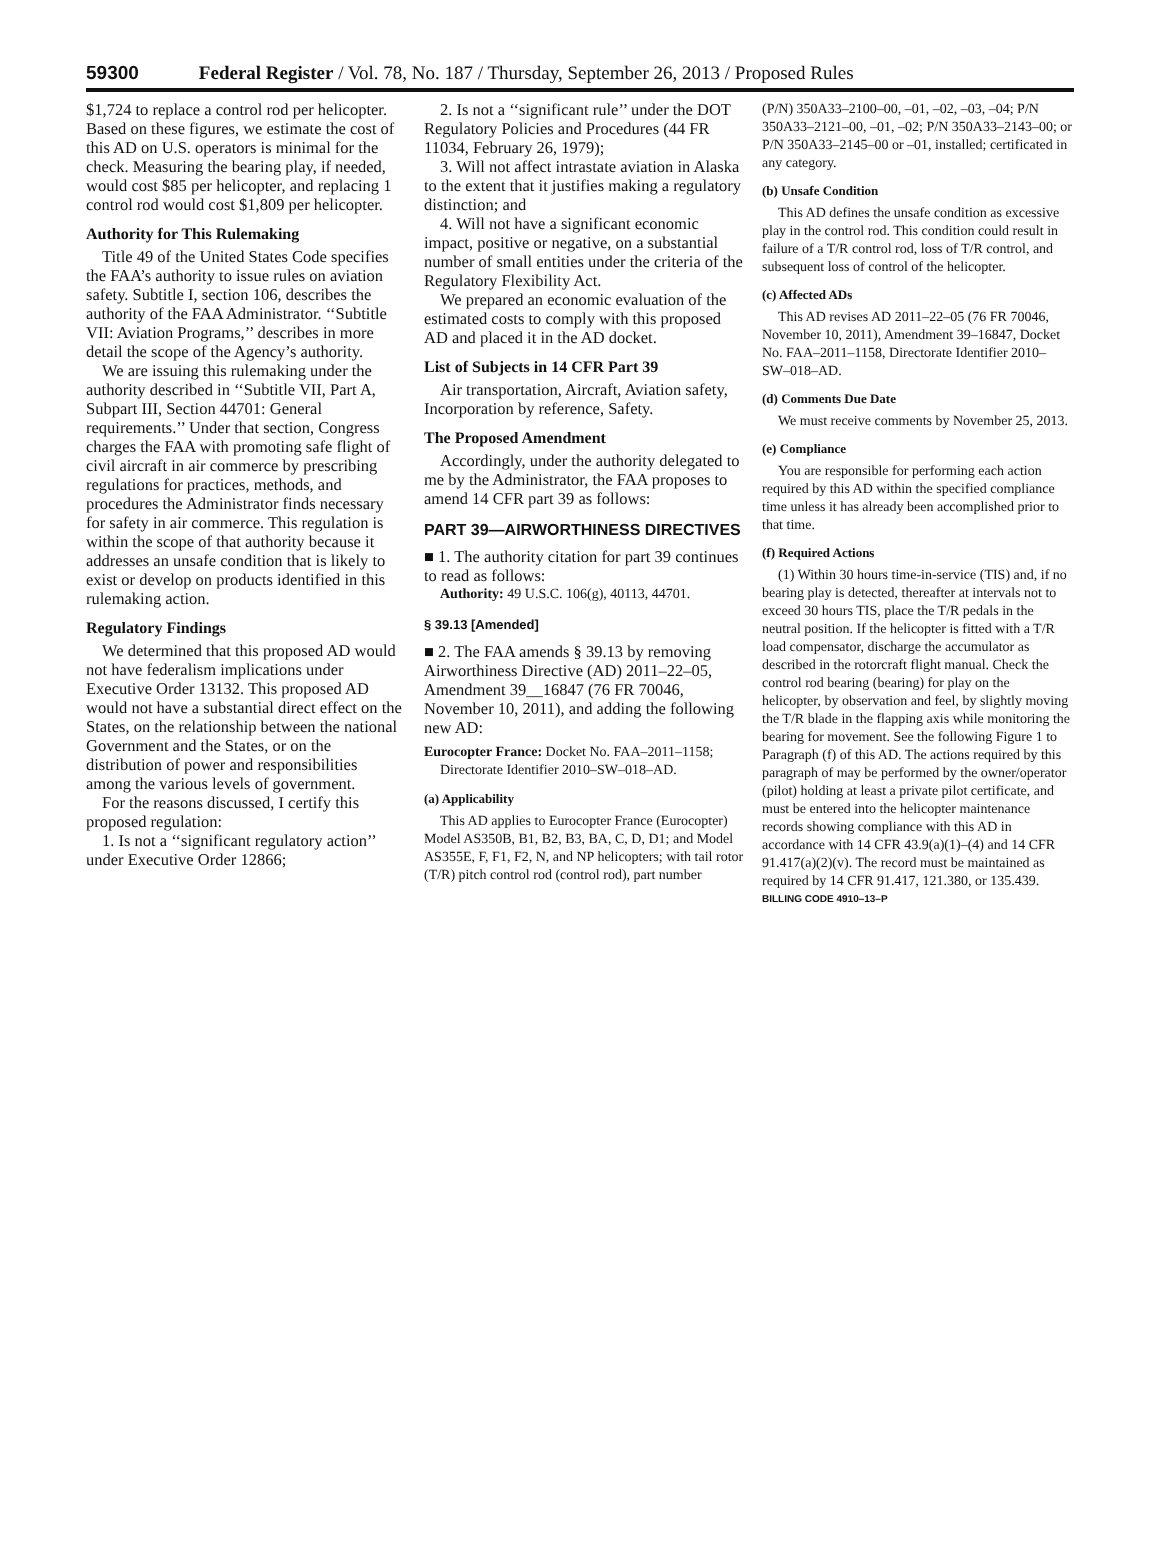59300 Federal Register / Vol. 78, No. 187 / Thursday, September 26, 2013 / Proposed Rules
$1,724 to replace a control rod per helicopter. Based on these figures, we estimate the cost of this AD on U.S. operators is minimal for the check. Measuring the bearing play, if needed, would cost $85 per helicopter, and replacing 1 control rod would cost $1,809 per helicopter.
Authority for This Rulemaking
Title 49 of the United States Code specifies the FAA’s authority to issue rules on aviation safety. Subtitle I, section 106, describes the authority of the FAA Administrator. ‘‘Subtitle VII: Aviation Programs,’’ describes in more detail the scope of the Agency’s authority.
We are issuing this rulemaking under the authority described in ‘‘Subtitle VII, Part A, Subpart III, Section 44701: General requirements.’’ Under that section, Congress charges the FAA with promoting safe flight of civil aircraft in air commerce by prescribing regulations for practices, methods, and procedures the Administrator finds necessary for safety in air commerce. This regulation is within the scope of that authority because it addresses an unsafe condition that is likely to exist or develop on products identified in this rulemaking action.
Regulatory Findings
We determined that this proposed AD would not have federalism implications under Executive Order 13132. This proposed AD would not have a substantial direct effect on the States, on the relationship between the national Government and the States, or on the distribution of power and responsibilities among the various levels of government.
For the reasons discussed, I certify this proposed regulation:
1. Is not a ‘‘significant regulatory action’’ under Executive Order 12866;
2. Is not a ‘‘significant rule’’ under the DOT Regulatory Policies and Procedures (44 FR 11034, February 26, 1979);
3. Will not affect intrastate aviation in Alaska to the extent that it justifies making a regulatory distinction; and
4. Will not have a significant economic impact, positive or negative, on a substantial number of small entities under the criteria of the Regulatory Flexibility Act.
We prepared an economic evaluation of the estimated costs to comply with this proposed AD and placed it in the AD docket.
List of Subjects in 14 CFR Part 39
Air transportation, Aircraft, Aviation safety, Incorporation by reference, Safety.
The Proposed Amendment
Accordingly, under the authority delegated to me by the Administrator, the FAA proposes to amend 14 CFR part 39 as follows:
PART 39—AIRWORTHINESS DIRECTIVES
■ 1. The authority citation for part 39 continues to read as follows:
Authority: 49 U.S.C. 106(g), 40113, 44701.
§ 39.13 [Amended]
■ 2. The FAA amends § 39.13 by removing Airworthiness Directive (AD) 2011–22–05, Amendment 39__16847 (76 FR 70046, November 10, 2011), and adding the following new AD:
Eurocopter France: Docket No. FAA–2011–1158; Directorate Identifier 2010–SW–018–AD.
(a) Applicability
This AD applies to Eurocopter France (Eurocopter) Model AS350B, B1, B2, B3, BA, C, D, D1; and Model AS355E, F, F1, F2, N, and NP helicopters; with tail rotor (T/R) pitch control rod (control rod), part number
(P/N) 350A33–2100–00, –01, –02, –03, –04; P/N 350A33–2121–00, –01, –02; P/N 350A33–2143–00; or P/N 350A33–2145–00 or –01, installed; certificated in any category.
(b) Unsafe Condition
This AD defines the unsafe condition as excessive play in the control rod. This condition could result in failure of a T/R control rod, loss of T/R control, and subsequent loss of control of the helicopter.
(c) Affected ADs
This AD revises AD 2011–22–05 (76 FR 70046, November 10, 2011), Amendment 39–16847, Docket No. FAA–2011–1158, Directorate Identifier 2010–SW–018–AD.
(d) Comments Due Date
We must receive comments by November 25, 2013.
(e) Compliance
You are responsible for performing each action required by this AD within the specified compliance time unless it has already been accomplished prior to that time.
(f) Required Actions
(1) Within 30 hours time-in-service (TIS) and, if no bearing play is detected, thereafter at intervals not to exceed 30 hours TIS, place the T/R pedals in the neutral position. If the helicopter is fitted with a T/R load compensator, discharge the accumulator as described in the rotorcraft flight manual. Check the control rod bearing (bearing) for play on the helicopter, by observation and feel, by slightly moving the T/R blade in the flapping axis while monitoring the bearing for movement. See the following Figure 1 to Paragraph (f) of this AD. The actions required by this paragraph of may be performed by the owner/operator (pilot) holding at least a private pilot certificate, and must be entered into the helicopter maintenance records showing compliance with this AD in accordance with 14 CFR 43.9(a)(1)–(4) and 14 CFR 91.417(a)(2)(v). The record must be maintained as required by 14 CFR 91.417, 121.380, or 135.439.
BILLING CODE 4910–13–P